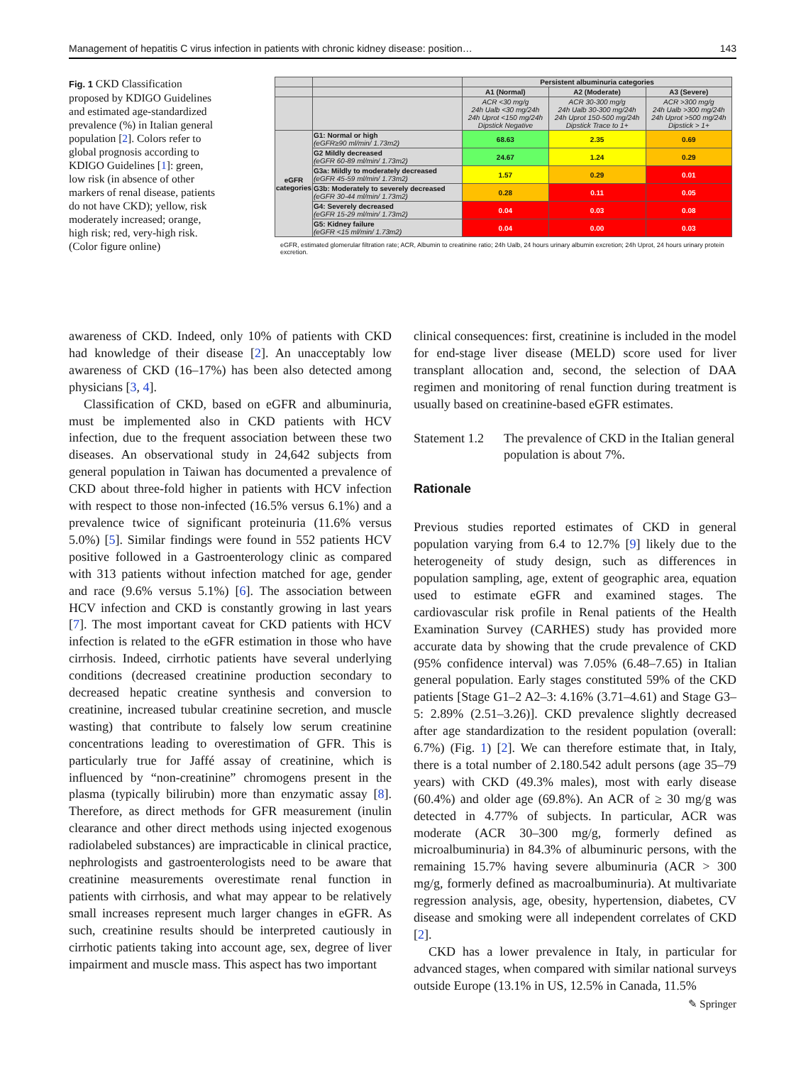Management of hepatitis C virus infection in patients with chronic kidney disease: position… 143
Fig. 1 CKD Classification proposed by KDIGO Guidelines and estimated age-standardized prevalence (%) in Italian general population [2]. Colors refer to global prognosis according to KDIGO Guidelines [1]: green, low risk (in absence of other markers of renal disease, patients do not have CKD); yellow, risk moderately increased; orange, high risk; red, very-high risk. (Color figure online)
| | | Persistent albuminuria categories | | |
| | | A1 (Normal) | A2 (Moderate) | A3 (Severe) |
| | | ACR <30 mg/g 24h Ualb <30 mg/24h 24h Uprot <150 mg/24h Dipstick Negative | ACR 30-300 mg/g 24h Ualb 30-300 mg/24h 24h Uprot 150-500 mg/24h Dipstick Trace to 1+ | ACR >300 mg/g 24h Ualb >300 mg/24h 24h Uprot >500 mg/24h Dipstick > 1+ |
| eGFR categories | G1: Normal or high (eGFR≥90 ml/min/ 1.73m2) | 68.63 | 2.35 | 0.69 |
| | G2 Mildly decreased (eGFR 60-89 ml/min/ 1.73m2) | 24.67 | 1.24 | 0.29 |
| | G3a: Mildly to moderately decreased (eGFR 45-59 ml/min/ 1.73m2) | 1.57 | 0.29 | 0.01 |
| | G3b: Moderately to severely decreased (eGFR 30-44 ml/min/ 1.73m2) | 0.28 | 0.11 | 0.05 |
| | G4: Severely decreased (eGFR 15-29 ml/min/ 1.73m2) | 0.04 | 0.03 | 0.08 |
| | G5: Kidney failure (eGFR <15 ml/min/ 1.73m2) | 0.04 | 0.00 | 0.03 |
eGFR, estimated glomerular filtration rate; ACR, Albumin to creatinine ratio; 24h Ualb, 24 hours urinary albumin excretion; 24h Uprot, 24 hours urinary protein excretion.
awareness of CKD. Indeed, only 10% of patients with CKD had knowledge of their disease [2]. An unacceptably low awareness of CKD (16–17%) has been also detected among physicians [3, 4].
Classification of CKD, based on eGFR and albuminuria, must be implemented also in CKD patients with HCV infection, due to the frequent association between these two diseases. An observational study in 24,642 subjects from general population in Taiwan has documented a prevalence of CKD about three-fold higher in patients with HCV infection with respect to those non-infected (16.5% versus 6.1%) and a prevalence twice of significant proteinuria (11.6% versus 5.0%) [5]. Similar findings were found in 552 patients HCV positive followed in a Gastroenterology clinic as compared with 313 patients without infection matched for age, gender and race (9.6% versus 5.1%) [6]. The association between HCV infection and CKD is constantly growing in last years [7]. The most important caveat for CKD patients with HCV infection is related to the eGFR estimation in those who have cirrhosis. Indeed, cirrhotic patients have several underlying conditions (decreased creatinine production secondary to decreased hepatic creatine synthesis and conversion to creatinine, increased tubular creatinine secretion, and muscle wasting) that contribute to falsely low serum creatinine concentrations leading to overestimation of GFR. This is particularly true for Jaffé assay of creatinine, which is influenced by “non-creatinine” chromogens present in the plasma (typically bilirubin) more than enzymatic assay [8]. Therefore, as direct methods for GFR measurement (inulin clearance and other direct methods using injected exogenous radiolabeled substances) are impracticable in clinical practice, nephrologists and gastroenterologists need to be aware that creatinine measurements overestimate renal function in patients with cirrhosis, and what may appear to be relatively small increases represent much larger changes in eGFR. As such, creatinine results should be interpreted cautiously in cirrhotic patients taking into account age, sex, degree of liver impairment and muscle mass. This aspect has two important
clinical consequences: first, creatinine is included in the model for end-stage liver disease (MELD) score used for liver transplant allocation and, second, the selection of DAA regimen and monitoring of renal function during treatment is usually based on creatinine-based eGFR estimates.
Statement 1.2 The prevalence of CKD in the Italian general population is about 7%.
Rationale
Previous studies reported estimates of CKD in general population varying from 6.4 to 12.7% [9] likely due to the heterogeneity of study design, such as differences in population sampling, age, extent of geographic area, equation used to estimate eGFR and examined stages. The cardiovascular risk profile in Renal patients of the Health Examination Survey (CARHES) study has provided more accurate data by showing that the crude prevalence of CKD (95% confidence interval) was 7.05% (6.48–7.65) in Italian general population. Early stages constituted 59% of the CKD patients [Stage G1–2 A2–3: 4.16% (3.71–4.61) and Stage G3–5: 2.89% (2.51–3.26)]. CKD prevalence slightly decreased after age standardization to the resident population (overall: 6.7%) (Fig. 1) [2]. We can therefore estimate that, in Italy, there is a total number of 2.180.542 adult persons (age 35–79 years) with CKD (49.3% males), most with early disease (60.4%) and older age (69.8%). An ACR of ≥ 30 mg/g was detected in 4.77% of subjects. In particular, ACR was moderate (ACR 30–300 mg/g, formerly defined as microalbuminuria) in 84.3% of albuminuric persons, with the remaining 15.7% having severe albuminuria (ACR > 300 mg/g, formerly defined as macroalbuminuria). At multivariate regression analysis, age, obesity, hypertension, diabetes, CV disease and smoking were all independent correlates of CKD [2].
CKD has a lower prevalence in Italy, in particular for advanced stages, when compared with similar national surveys outside Europe (13.1% in US, 12.5% in Canada, 11.5%
✎ Springer